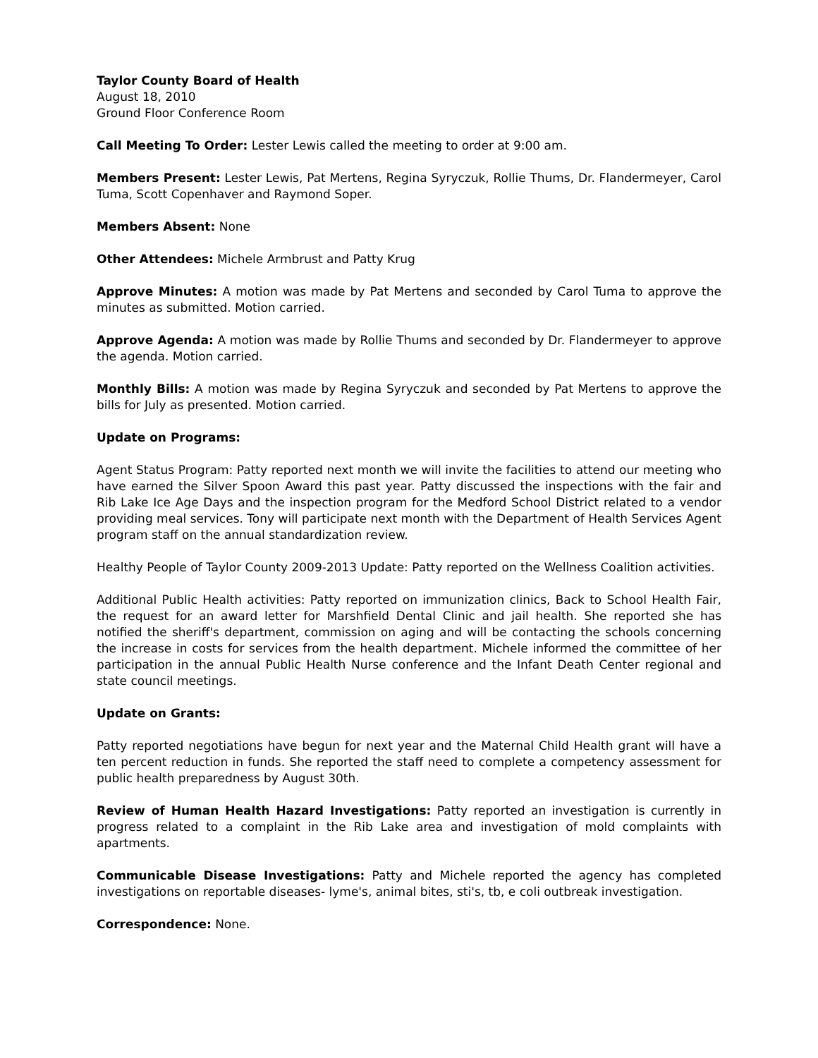Taylor County Board of Health
August 18, 2010
Ground Floor Conference Room
Call Meeting To Order: Lester Lewis called the meeting to order at 9:00 am.
Members Present: Lester Lewis, Pat Mertens, Regina Syryczuk, Rollie Thums, Dr. Flandermeyer, Carol Tuma, Scott Copenhaver and Raymond Soper.
Members Absent: None
Other Attendees: Michele Armbrust and Patty Krug
Approve Minutes: A motion was made by Pat Mertens and seconded by Carol Tuma to approve the minutes as submitted. Motion carried.
Approve Agenda: A motion was made by Rollie Thums and seconded by Dr. Flandermeyer to approve the agenda. Motion carried.
Monthly Bills: A motion was made by Regina Syryczuk and seconded by Pat Mertens to approve the bills for July as presented. Motion carried.
Update on Programs:
Agent Status Program: Patty reported next month we will invite the facilities to attend our meeting who have earned the Silver Spoon Award this past year. Patty discussed the inspections with the fair and Rib Lake Ice Age Days and the inspection program for the Medford School District related to a vendor providing meal services. Tony will participate next month with the Department of Health Services Agent program staff on the annual standardization review.
Healthy People of Taylor County 2009-2013 Update: Patty reported on the Wellness Coalition activities.
Additional Public Health activities: Patty reported on immunization clinics, Back to School Health Fair, the request for an award letter for Marshfield Dental Clinic and jail health. She reported she has notified the sheriff's department, commission on aging and will be contacting the schools concerning the increase in costs for services from the health department. Michele informed the committee of her participation in the annual Public Health Nurse conference and the Infant Death Center regional and state council meetings.
Update on Grants:
Patty reported negotiations have begun for next year and the Maternal Child Health grant will have a ten percent reduction in funds. She reported the staff need to complete a competency assessment for public health preparedness by August 30th.
Review of Human Health Hazard Investigations: Patty reported an investigation is currently in progress related to a complaint in the Rib Lake area and investigation of mold complaints with apartments.
Communicable Disease Investigations: Patty and Michele reported the agency has completed investigations on reportable diseases- lyme's, animal bites, sti's, tb, e coli outbreak investigation.
Correspondence: None.